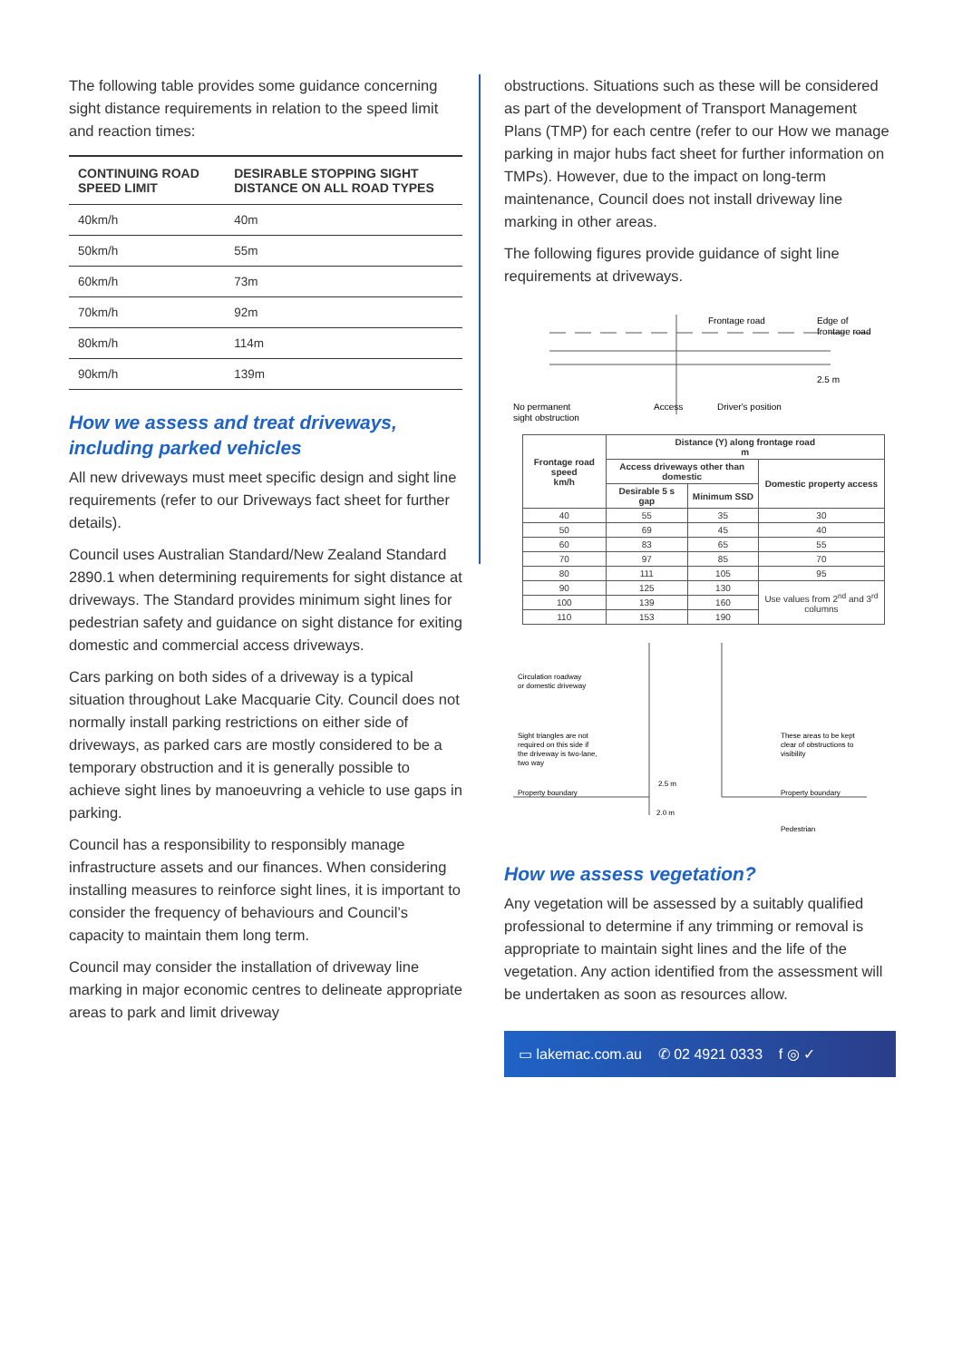The following table provides some guidance concerning sight distance requirements in relation to the speed limit and reaction times:
| CONTINUING ROAD SPEED LIMIT | DESIRABLE STOPPING SIGHT DISTANCE ON ALL ROAD TYPES |
| --- | --- |
| 40km/h | 40m |
| 50km/h | 55m |
| 60km/h | 73m |
| 70km/h | 92m |
| 80km/h | 114m |
| 90km/h | 139m |
How we assess and treat driveways, including parked vehicles
All new driveways must meet specific design and sight line requirements (refer to our Driveways fact sheet for further details).
Council uses Australian Standard/New Zealand Standard 2890.1 when determining requirements for sight distance at driveways. The Standard provides minimum sight lines for pedestrian safety and guidance on sight distance for exiting domestic and commercial access driveways.
Cars parking on both sides of a driveway is a typical situation throughout Lake Macquarie City. Council does not normally install parking restrictions on either side of driveways, as parked cars are mostly considered to be a temporary obstruction and it is generally possible to achieve sight lines by manoeuvring a vehicle to use gaps in parking.
Council has a responsibility to responsibly manage infrastructure assets and our finances. When considering installing measures to reinforce sight lines, it is important to consider the frequency of behaviours and Council’s capacity to maintain them long term.
Council may consider the installation of driveway line marking in major economic centres to delineate appropriate areas to park and limit driveway
obstructions. Situations such as these will be considered as part of the development of Transport Management Plans (TMP) for each centre (refer to our How we manage parking in major hubs fact sheet for further information on TMPs). However, due to the impact on long-term maintenance, Council does not install driveway line marking in other areas.
The following figures provide guidance of sight line requirements at driveways.
Frontage road
Edge of
frontage road
2.5 m
No permanent
sight obstruction
Access
Driver's position
| Frontage road speed km/h | Distance (Y) along frontage road m | | |
| --- | --- | --- | --- |
| | Access driveways other than domestic | | Domestic property access |
| | Desirable 5 s gap | Minimum SSD | |
| 40 | 55 | 35 | 30 |
| 50 | 69 | 45 | 40 |
| 60 | 83 | 65 | 55 |
| 70 | 97 | 85 | 70 |
| 80 | 111 | 105 | 95 |
| 90 | 125 | 130 | Use values from 2<sup>nd</sup> and 3<sup>rd</sup> columns |
| 100 | 139 | 160 | |
| 110 | 153 | 190 | |
Circulation roadway
or domestic driveway
Sight triangles are not
required on this side if
the driveway is two-lane,
two way
These areas to be kept
clear of obstructions to
visibility
Property boundary
Property boundary
2.5 m
2.0 m
Pedestrian
How we assess vegetation?
Any vegetation will be assessed by a suitably qualified professional to determine if any trimming or removal is appropriate to maintain sight lines and the life of the vegetation. Any action identified from the assessment will be undertaken as soon as resources allow.
▭ lakemac.com.au ✆ 02 4921 0333 f ◎ ✓